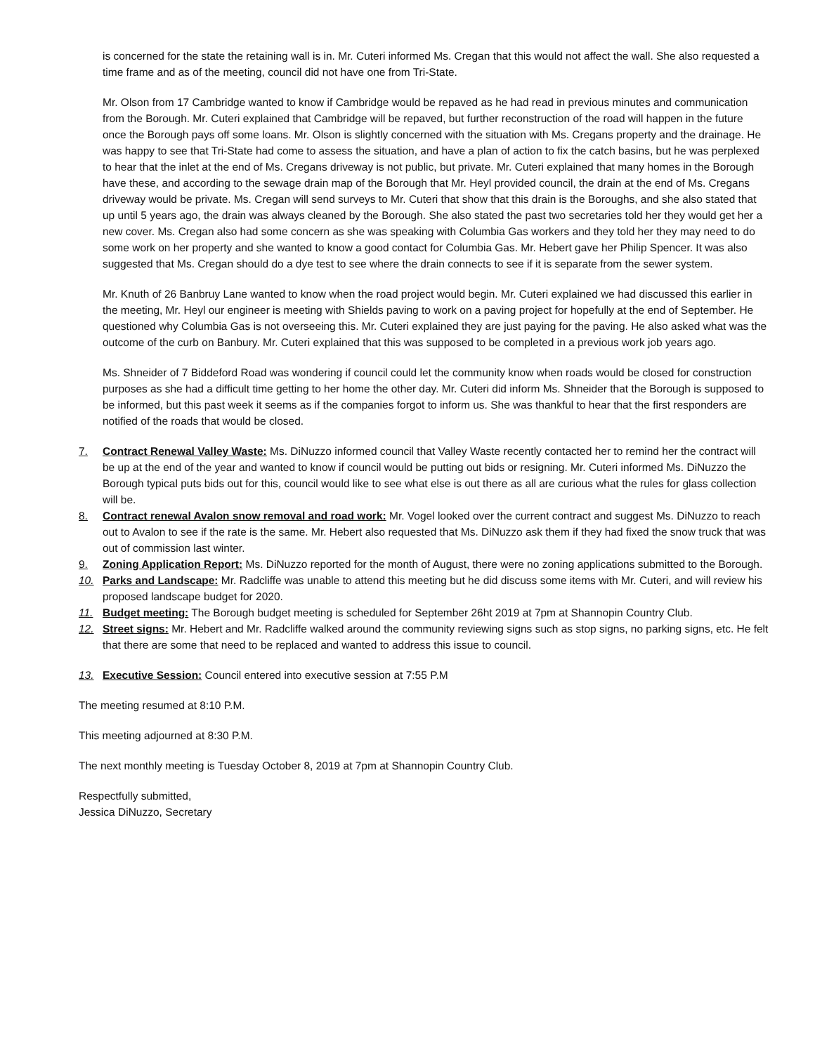is concerned for the state the retaining wall is in. Mr. Cuteri informed Ms. Cregan that this would not affect the wall. She also requested a time frame and as of the meeting, council did not have one from Tri-State.
Mr. Olson from 17 Cambridge wanted to know if Cambridge would be repaved as he had read in previous minutes and communication from the Borough. Mr. Cuteri explained that Cambridge will be repaved, but further reconstruction of the road will happen in the future once the Borough pays off some loans. Mr. Olson is slightly concerned with the situation with Ms. Cregans property and the drainage. He was happy to see that Tri-State had come to assess the situation, and have a plan of action to fix the catch basins, but he was perplexed to hear that the inlet at the end of Ms. Cregans driveway is not public, but private. Mr. Cuteri explained that many homes in the Borough have these, and according to the sewage drain map of the Borough that Mr. Heyl provided council, the drain at the end of Ms. Cregans driveway would be private. Ms. Cregan will send surveys to Mr. Cuteri that show that this drain is the Boroughs, and she also stated that up until 5 years ago, the drain was always cleaned by the Borough. She also stated the past two secretaries told her they would get her a new cover. Ms. Cregan also had some concern as she was speaking with Columbia Gas workers and they told her they may need to do some work on her property and she wanted to know a good contact for Columbia Gas. Mr. Hebert gave her Philip Spencer. It was also suggested that Ms. Cregan should do a dye test to see where the drain connects to see if it is separate from the sewer system.
Mr. Knuth of 26 Banbruy Lane wanted to know when the road project would begin. Mr. Cuteri explained we had discussed this earlier in the meeting, Mr. Heyl our engineer is meeting with Shields paving to work on a paving project for hopefully at the end of September. He questioned why Columbia Gas is not overseeing this. Mr. Cuteri explained they are just paying for the paving. He also asked what was the outcome of the curb on Banbury. Mr. Cuteri explained that this was supposed to be completed in a previous work job years ago.
Ms. Shneider of 7 Biddeford Road was wondering if council could let the community know when roads would be closed for construction purposes as she had a difficult time getting to her home the other day. Mr. Cuteri did inform Ms. Shneider that the Borough is supposed to be informed, but this past week it seems as if the companies forgot to inform us. She was thankful to hear that the first responders are notified of the roads that would be closed.
7. Contract Renewal Valley Waste: Ms. DiNuzzo informed council that Valley Waste recently contacted her to remind her the contract will be up at the end of the year and wanted to know if council would be putting out bids or resigning. Mr. Cuteri informed Ms. DiNuzzo the Borough typical puts bids out for this, council would like to see what else is out there as all are curious what the rules for glass collection will be.
8. Contract renewal Avalon snow removal and road work: Mr. Vogel looked over the current contract and suggest Ms. DiNuzzo to reach out to Avalon to see if the rate is the same. Mr. Hebert also requested that Ms. DiNuzzo ask them if they had fixed the snow truck that was out of commission last winter.
9. Zoning Application Report: Ms. DiNuzzo reported for the month of August, there were no zoning applications submitted to the Borough.
10. Parks and Landscape: Mr. Radcliffe was unable to attend this meeting but he did discuss some items with Mr. Cuteri, and will review his proposed landscape budget for 2020.
11. Budget meeting: The Borough budget meeting is scheduled for September 26ht 2019 at 7pm at Shannopin Country Club.
12. Street signs: Mr. Hebert and Mr. Radcliffe walked around the community reviewing signs such as stop signs, no parking signs, etc. He felt that there are some that need to be replaced and wanted to address this issue to council.
13. Executive Session: Council entered into executive session at 7:55 P.M
The meeting resumed at 8:10 P.M.
This meeting adjourned at 8:30 P.M.
The next monthly meeting is Tuesday October 8, 2019 at 7pm at Shannopin Country Club.
Respectfully submitted,
Jessica DiNuzzo, Secretary